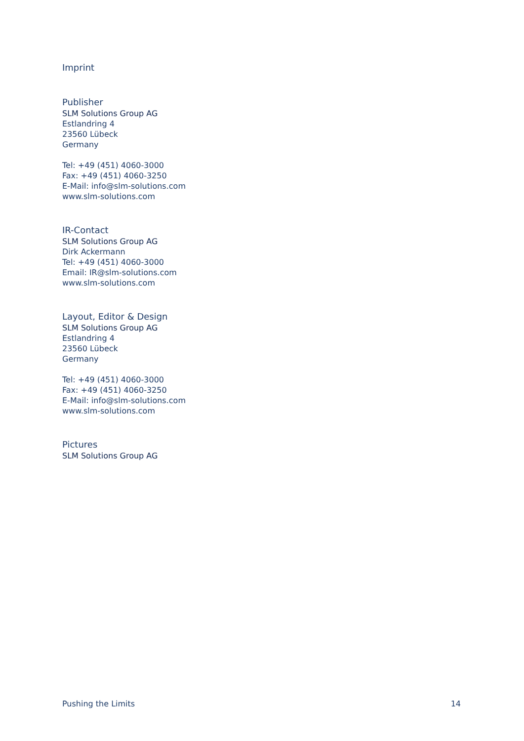Imprint
Publisher
SLM Solutions Group AG
Estlandring 4
23560 Lübeck
Germany
Tel: +49 (451) 4060-3000
Fax: +49 (451) 4060-3250
E-Mail: info@slm-solutions.com
www.slm-solutions.com
IR-Contact
SLM Solutions Group AG
Dirk Ackermann
Tel: +49 (451) 4060-3000
Email: IR@slm-solutions.com
www.slm-solutions.com
Layout, Editor & Design
SLM Solutions Group AG
Estlandring 4
23560 Lübeck
Germany
Tel: +49 (451) 4060-3000
Fax: +49 (451) 4060-3250
E-Mail: info@slm-solutions.com
www.slm-solutions.com
Pictures
SLM Solutions Group AG
Pushing the Limits 14